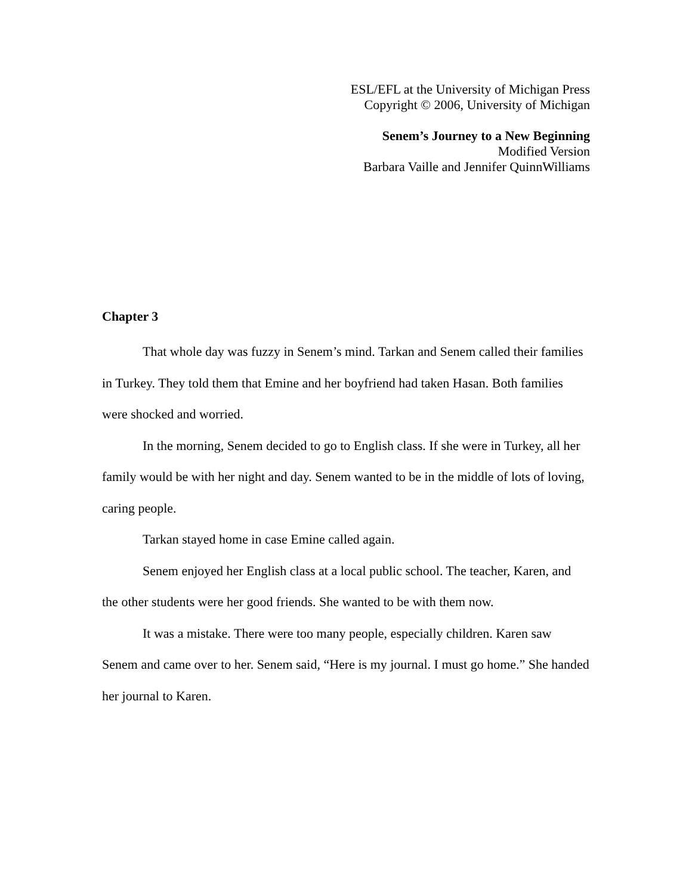ESL/EFL at the University of Michigan Press
Copyright © 2006, University of Michigan
Senem’s Journey to a New Beginning
Modified Version
Barbara Vaille and Jennifer QuinnWilliams
Chapter 3
That whole day was fuzzy in Senem’s mind. Tarkan and Senem called their families in Turkey. They told them that Emine and her boyfriend had taken Hasan. Both families were shocked and worried.
In the morning, Senem decided to go to English class. If she were in Turkey, all her family would be with her night and day. Senem wanted to be in the middle of lots of loving, caring people.
Tarkan stayed home in case Emine called again.
Senem enjoyed her English class at a local public school. The teacher, Karen, and the other students were her good friends. She wanted to be with them now.
It was a mistake. There were too many people, especially children. Karen saw Senem and came over to her. Senem said, “Here is my journal. I must go home.” She handed her journal to Karen.